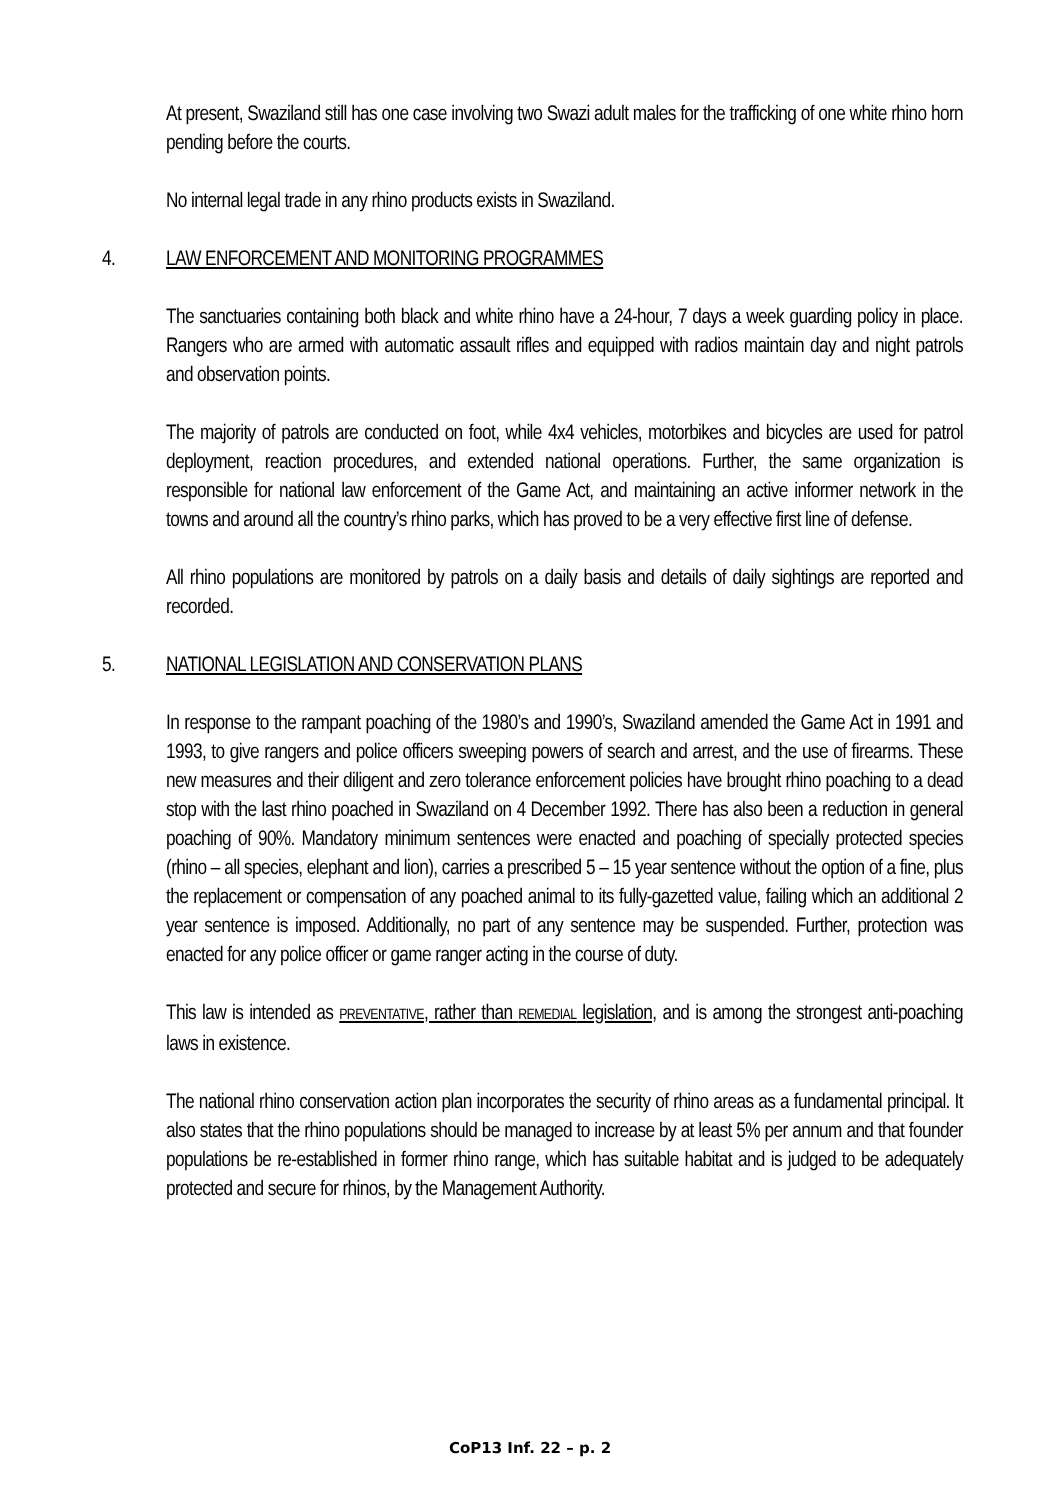At present, Swaziland still has one case involving two Swazi adult males for the trafficking of one white rhino horn pending before the courts.
No internal legal trade in any rhino products exists in Swaziland.
4. LAW ENFORCEMENT AND MONITORING PROGRAMMES
The sanctuaries containing both black and white rhino have a 24-hour, 7 days a week guarding policy in place. Rangers who are armed with automatic assault rifles and equipped with radios maintain day and night patrols and observation points.
The majority of patrols are conducted on foot, while 4x4 vehicles, motorbikes and bicycles are used for patrol deployment, reaction procedures, and extended national operations. Further, the same organization is responsible for national law enforcement of the Game Act, and maintaining an active informer network in the towns and around all the country’s rhino parks, which has proved to be a very effective first line of defense.
All rhino populations are monitored by patrols on a daily basis and details of daily sightings are reported and recorded.
5. NATIONAL LEGISLATION AND CONSERVATION PLANS
In response to the rampant poaching of the 1980’s and 1990’s, Swaziland amended the Game Act in 1991 and 1993, to give rangers and police officers sweeping powers of search and arrest, and the use of firearms. These new measures and their diligent and zero tolerance enforcement policies have brought rhino poaching to a dead stop with the last rhino poached in Swaziland on 4 December 1992. There has also been a reduction in general poaching of 90%. Mandatory minimum sentences were enacted and poaching of specially protected species (rhino – all species, elephant and lion), carries a prescribed 5 – 15 year sentence without the option of a fine, plus the replacement or compensation of any poached animal to its fully-gazetted value, failing which an additional 2 year sentence is imposed. Additionally, no part of any sentence may be suspended. Further, protection was enacted for any police officer or game ranger acting in the course of duty.
This law is intended as PREVENTATIVE, rather than REMEDIAL legislation, and is among the strongest anti-poaching laws in existence.
The national rhino conservation action plan incorporates the security of rhino areas as a fundamental principal. It also states that the rhino populations should be managed to increase by at least 5% per annum and that founder populations be re-established in former rhino range, which has suitable habitat and is judged to be adequately protected and secure for rhinos, by the Management Authority.
CoP13 Inf. 22 – p. 2